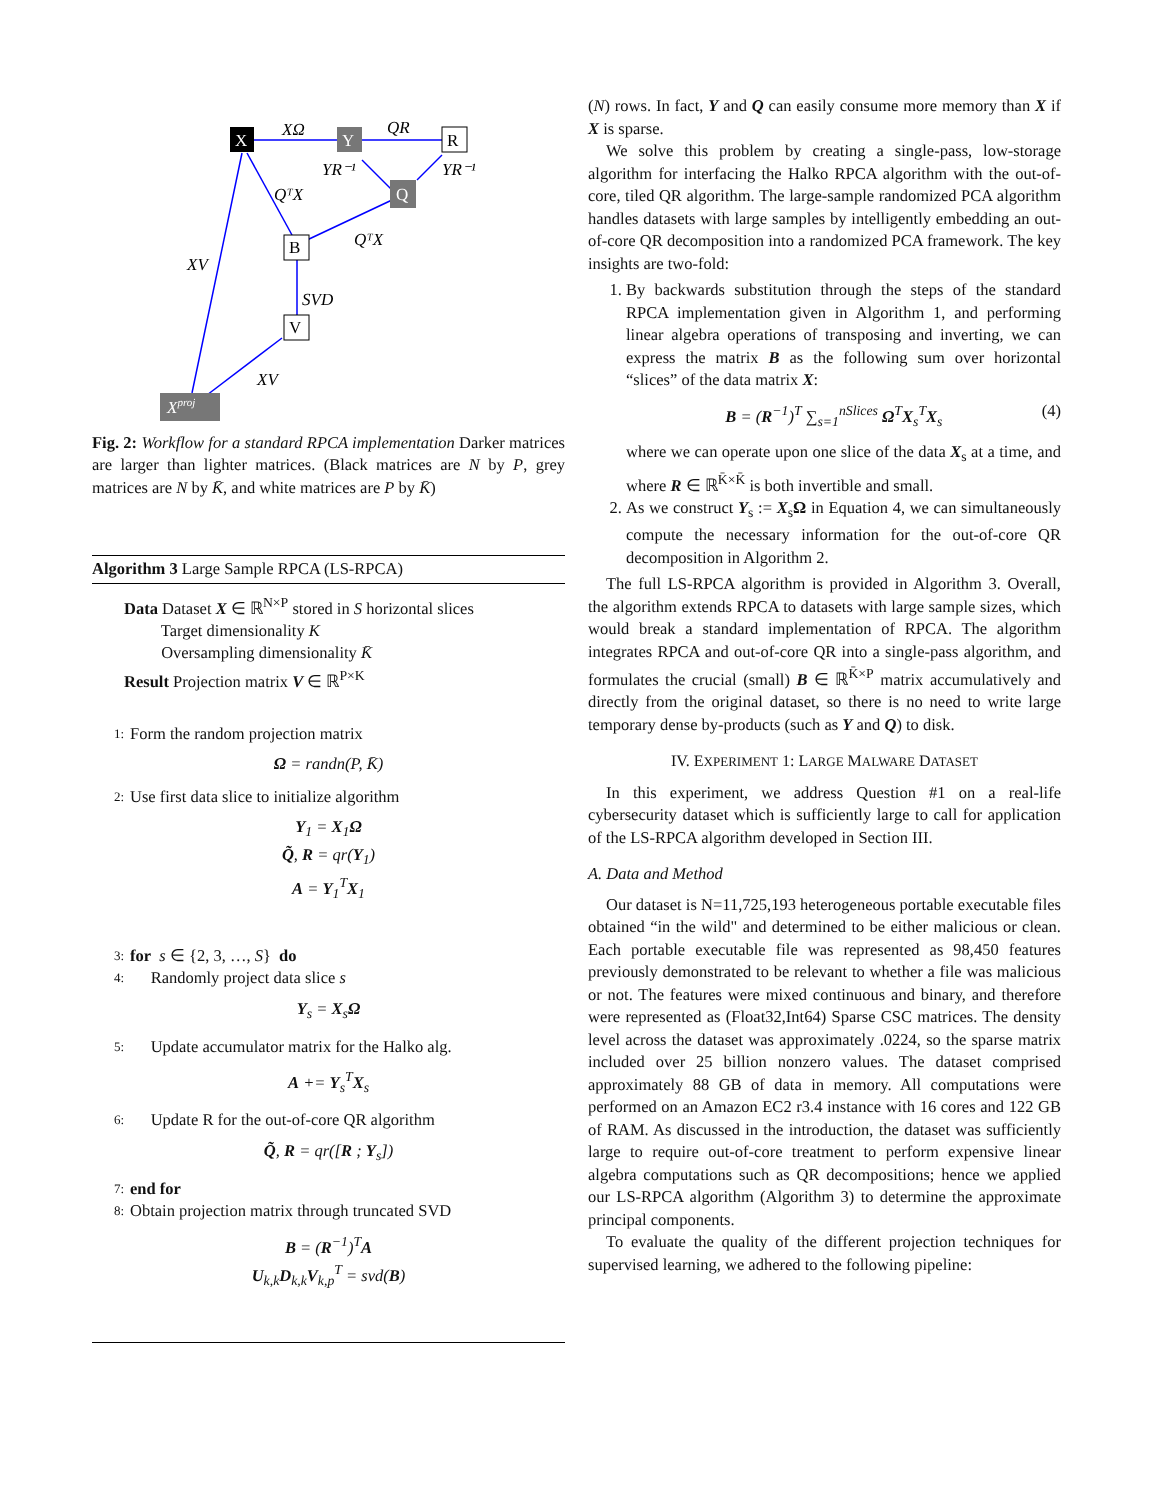X
Y
R
Q
B
V
Xproj
XΩ
QR
YR⁻¹
YR⁻¹
QᵀX
QᵀX
XV
SVD
XV
Fig. 2: Workflow for a standard RPCA implementation Darker matrices are larger than lighter matrices. (Black matrices are N by P, grey matrices are N by K̄, and white matrices are P by K̄)
Algorithm 3 Large Sample RPCA (LS-RPCA)
Data Dataset X ∈ ℝ<sup>N×P</sup> stored in S horizontal slices
   Target dimensionality K
   Oversampling dimensionality K̄
Result Projection matrix V ∈ ℝ<sup>P×K</sup>
1: Form the random projection matrix
Ω = randn(P, K̄)
2: Use first data slice to initialize algorithm
Y<sub>1</sub> = X<sub>1</sub>Ω
Q̃, R = qr(Y<sub>1</sub>)
A = Y<sub>1</sub><sup>T</sup>X<sub>1</sub>
3: for s ∈ {2, 3, …, S} do
4:  Randomly project data slice s
Y<sub>s</sub> = X<sub>s</sub>Ω
5:  Update accumulator matrix for the Halko alg.
A += Y<sub>s</sub><sup>T</sup>X<sub>s</sub>
6:  Update R for the out-of-core QR algorithm
Q̃, R = qr([R ; Y<sub>s</sub>])
7: end for
8: Obtain projection matrix through truncated SVD
B = (R<sup>−1</sup>)<sup>T</sup>A
U<sub>k,k</sub>D<sub>k,k</sub>V<sub>k,p</sub><sup>T</sup> = svd(B)
(N) rows. In fact, Y and Q can easily consume more memory than X if X is sparse.
We solve this problem by creating a single-pass, low-storage algorithm for interfacing the Halko RPCA algorithm with the out-of-core, tiled QR algorithm. The large-sample randomized PCA algorithm handles datasets with large samples by intelligently embedding an out-of-core QR decomposition into a randomized PCA framework. The key insights are two-fold:
1. By backwards substitution through the steps of the standard RPCA implementation given in Algorithm 1, and performing linear algebra operations of transposing and inverting, we can express the matrix B as the following sum over horizontal “slices” of the data matrix X:
B = (R<sup>−1</sup>)<sup>T</sup> ∑<sub>s=1</sub><sup>nSlices</sup> Ω<sup>T</sup>X<sub>s</sub><sup>T</sup>X<sub>s</sub> (4)
where we can operate upon one slice of the data X<sub>s</sub> at a time, and where R ∈ ℝ<sup>K̄×K̄</sup> is both invertible and small.
2. As we construct Y<sub>s</sub> := X<sub>s</sub>Ω in Equation 4, we can simultaneously compute the necessary information for the out-of-core QR decomposition in Algorithm 2.
The full LS-RPCA algorithm is provided in Algorithm 3. Overall, the algorithm extends RPCA to datasets with large sample sizes, which would break a standard implementation of RPCA. The algorithm integrates RPCA and out-of-core QR into a single-pass algorithm, and formulates the crucial (small) B ∈ ℝ<sup>K̄×P</sup> matrix accumulatively and directly from the original dataset, so there is no need to write large temporary dense by-products (such as Y and Q) to disk.
IV. EXPERIMENT 1: LARGE MALWARE DATASET
In this experiment, we address Question #1 on a real-life cybersecurity dataset which is sufficiently large to call for application of the LS-RPCA algorithm developed in Section III.
A. Data and Method
Our dataset is N=11,725,193 heterogeneous portable executable files obtained “in the wild" and determined to be either malicious or clean. Each portable executable file was represented as 98,450 features previously demonstrated to be relevant to whether a file was malicious or not. The features were mixed continuous and binary, and therefore were represented as (Float32,Int64) Sparse CSC matrices. The density level across the dataset was approximately .0224, so the sparse matrix included over 25 billion nonzero values. The dataset comprised approximately 88 GB of data in memory. All computations were performed on an Amazon EC2 r3.4 instance with 16 cores and 122 GB of RAM. As discussed in the introduction, the dataset was sufficiently large to require out-of-core treatment to perform expensive linear algebra computations such as QR decompositions; hence we applied our LS-RPCA algorithm (Algorithm 3) to determine the approximate principal components.
To evaluate the quality of the different projection techniques for supervised learning, we adhered to the following pipeline: